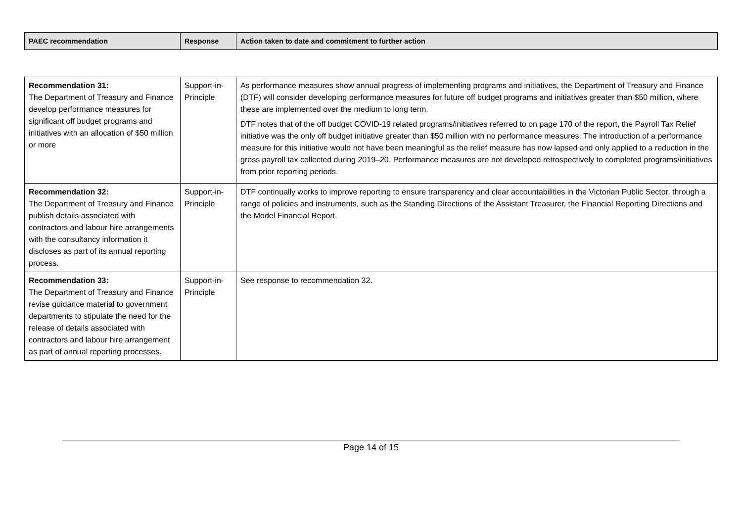| PAEC recommendation | Response | Action taken to date and commitment to further action |
| --- | --- | --- |
| Recommendation 31: The Department of Treasury and Finance develop performance measures for significant off budget programs and initiatives with an allocation of $50 million or more | Support-in-Principle | As performance measures show annual progress of implementing programs and initiatives, the Department of Treasury and Finance (DTF) will consider developing performance measures for future off budget programs and initiatives greater than $50 million, where these are implemented over the medium to long term. DTF notes that of the off budget COVID-19 related programs/initiatives referred to on page 170 of the report, the Payroll Tax Relief initiative was the only off budget initiative greater than $50 million with no performance measures. The introduction of a performance measure for this initiative would not have been meaningful as the relief measure has now lapsed and only applied to a reduction in the gross payroll tax collected during 2019–20. Performance measures are not developed retrospectively to completed programs/initiatives from prior reporting periods. |
| Recommendation 32: The Department of Treasury and Finance publish details associated with contractors and labour hire arrangements with the consultancy information it discloses as part of its annual reporting process. | Support-in-Principle | DTF continually works to improve reporting to ensure transparency and clear accountabilities in the Victorian Public Sector, through a range of policies and instruments, such as the Standing Directions of the Assistant Treasurer, the Financial Reporting Directions and the Model Financial Report. |
| Recommendation 33: The Department of Treasury and Finance revise guidance material to government departments to stipulate the need for the release of details associated with contractors and labour hire arrangement as part of annual reporting processes. | Support-in-Principle | See response to recommendation 32. |
Page 14 of 15